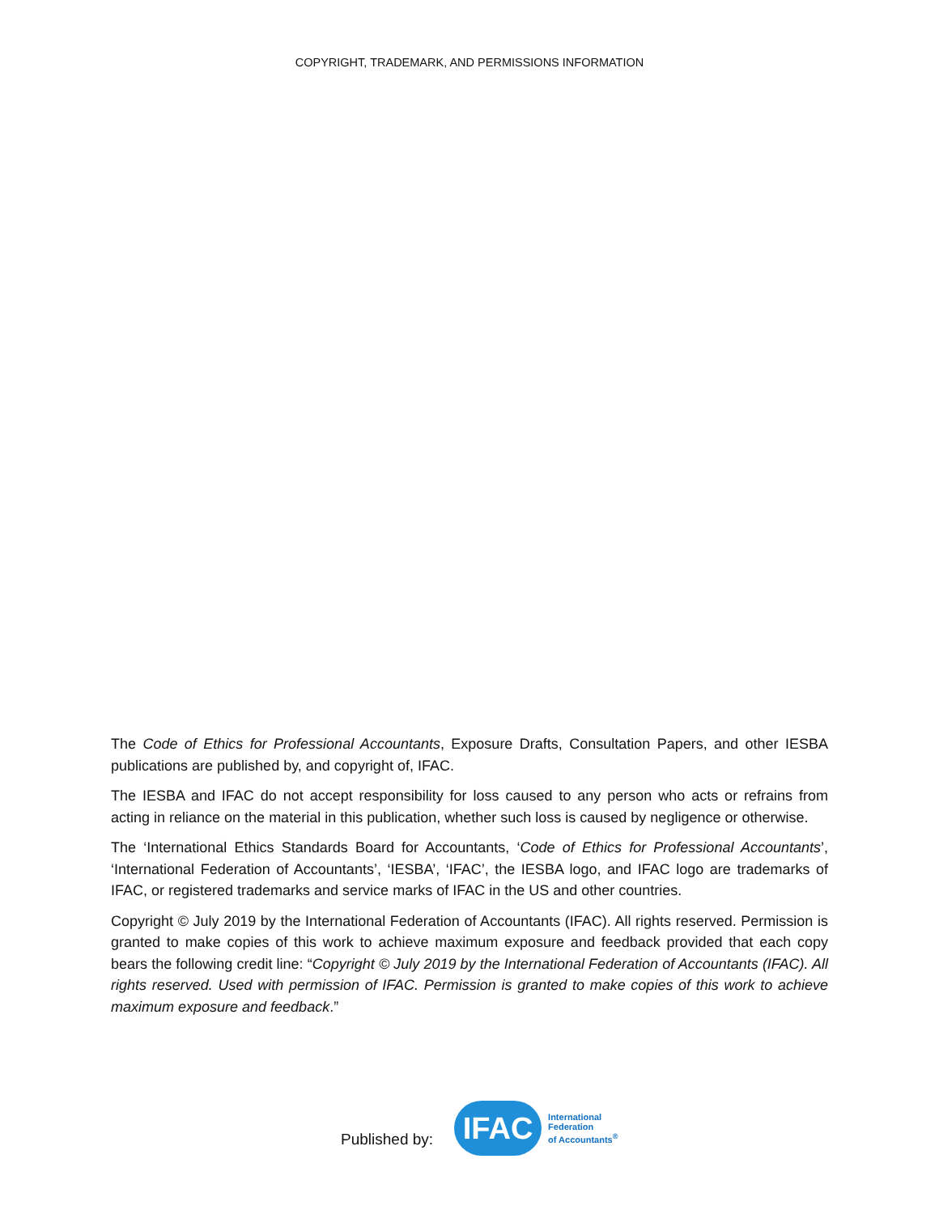COPYRIGHT, TRADEMARK, AND PERMISSIONS INFORMATION
The Code of Ethics for Professional Accountants, Exposure Drafts, Consultation Papers, and other IESBA publications are published by, and copyright of, IFAC.
The IESBA and IFAC do not accept responsibility for loss caused to any person who acts or refrains from acting in reliance on the material in this publication, whether such loss is caused by negligence or otherwise.
The ‘International Ethics Standards Board for Accountants, ‘Code of Ethics for Professional Accountants’, ‘International Federation of Accountants’, ‘IESBA’, ‘IFAC’, the IESBA logo, and IFAC logo are trademarks of IFAC, or registered trademarks and service marks of IFAC in the US and other countries.
Copyright © July 2019 by the International Federation of Accountants (IFAC). All rights reserved. Permission is granted to make copies of this work to achieve maximum exposure and feedback provided that each copy bears the following credit line: “Copyright © July 2019 by the International Federation of Accountants (IFAC). All rights reserved. Used with permission of IFAC. Permission is granted to make copies of this work to achieve maximum exposure and feedback.”
Published by:
IFAC
International
Federation
of Accountants<sup>®</sup>